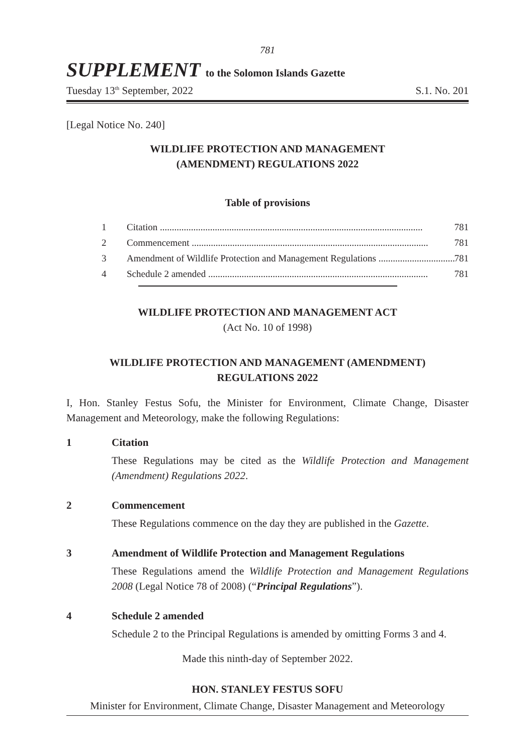781
SUPPLEMENT to the Solomon Islands Gazette
Tuesday 13<sup>th</sup> September, 2022 S.1. No. 201
[Legal Notice No. 240]
WILDLIFE PROTECTION AND MANAGEMENT
(AMENDMENT) REGULATIONS 2022
Table of provisions
1 Citation .............................................................................................................. 781
2 Commencement ................................................................................................... 781
3 Amendment of Wildlife Protection and Management Regulations ................................ 781
4 Schedule 2 amended ............................................................................................ 781
WILDLIFE PROTECTION AND MANAGEMENT ACT
(Act No. 10 of 1998)
WILDLIFE PROTECTION AND MANAGEMENT (AMENDMENT)
REGULATIONS 2022
I, Hon. Stanley Festus Sofu, the Minister for Environment, Climate Change, Disaster Management and Meteorology, make the following Regulations:
1 Citation
These Regulations may be cited as the Wildlife Protection and Management (Amendment) Regulations 2022.
2 Commencement
These Regulations commence on the day they are published in the Gazette.
3 Amendment of Wildlife Protection and Management Regulations
These Regulations amend the Wildlife Protection and Management Regulations 2008 (Legal Notice 78 of 2008) (“Principal Regulations”).
4 Schedule 2 amended
Schedule 2 to the Principal Regulations is amended by omitting Forms 3 and 4.
Made this ninth-day of September 2022.
HON. STANLEY FESTUS SOFU
Minister for Environment, Climate Change, Disaster Management and Meteorology